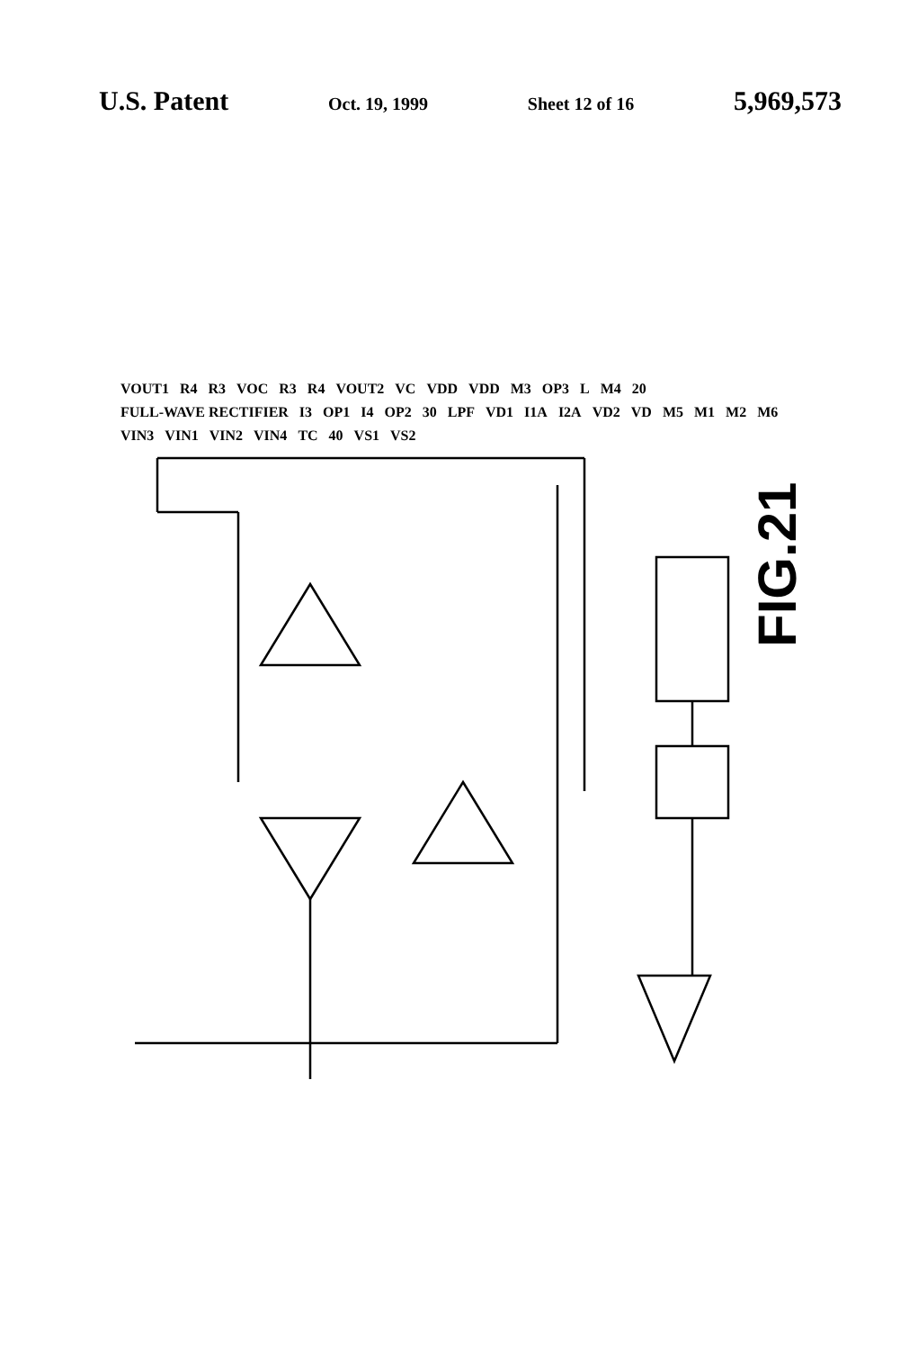U.S. Patent Oct. 19, 1999 Sheet 12 of 16 5,969,573
VOUT1 R4 R3 VOC R3 R4 VOUT2 VC VDD VDD M3 OP3 L M4 20 FULL-WAVE RECTIFIER I3 OP1 I4 OP2 30 LPF VD1 I1A I2A VD2 VD M5 M1 M2 M6 VIN3 VIN1 VIN2 VIN4 TC 40 VS1 VS2
FIG.21